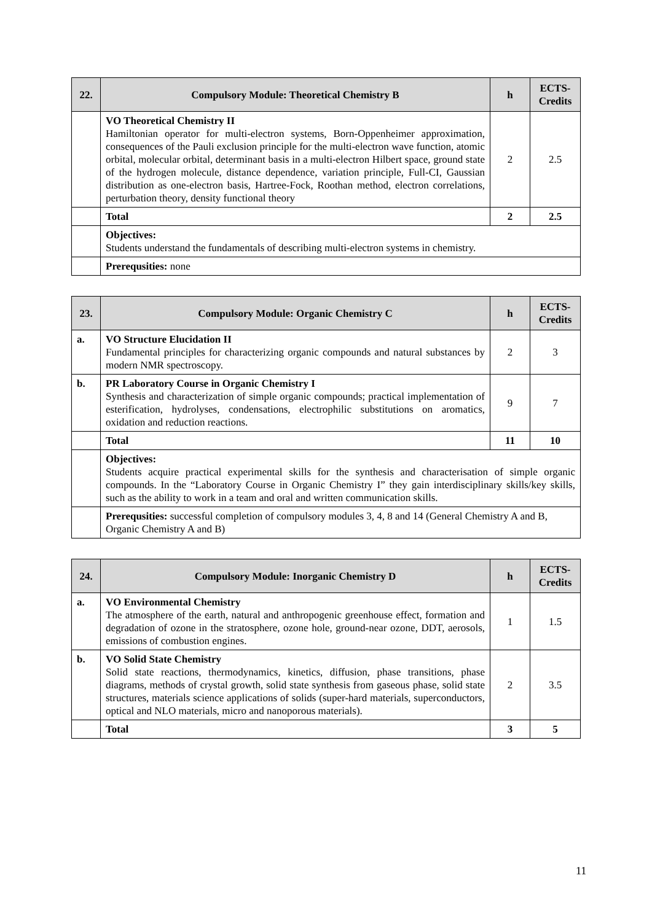| 22. | Compulsory Module: Theoretical Chemistry B | h | ECTS-Credits |
| --- | --- | --- | --- |
| | VO Theoretical Chemistry II Hamiltonian operator for multi-electron systems, Born-Oppenheimer approximation, consequences of the Pauli exclusion principle for the multi-electron wave function, atomic orbital, molecular orbital, determinant basis in a multi-electron Hilbert space, ground state of the hydrogen molecule, distance dependence, variation principle, Full-CI, Gaussian distribution as one-electron basis, Hartree-Fock, Roothan method, electron correlations, perturbation theory, density functional theory | 2 | 2.5 |
| | Total | 2 | 2.5 |
| | Objectives: Students understand the fundamentals of describing multi-electron systems in chemistry. | | |
| | Prerequsities: none | | |
| 23. | Compulsory Module: Organic Chemistry C | h | ECTS-Credits |
| --- | --- | --- | --- |
| a. | VO Structure Elucidation II Fundamental principles for characterizing organic compounds and natural substances by modern NMR spectroscopy. | 2 | 3 |
| b. | PR Laboratory Course in Organic Chemistry I Synthesis and characterization of simple organic compounds; practical implementation of esterification, hydrolyses, condensations, electrophilic substitutions on aromatics, oxidation and reduction reactions. | 9 | 7 |
| | Total | 11 | 10 |
| | Objectives: Students acquire practical experimental skills for the synthesis and characterisation of simple organic compounds. In the “Laboratory Course in Organic Chemistry I” they gain interdisciplinary skills/key skills, such as the ability to work in a team and oral and written communication skills. | | |
| | Prerequsities: successful completion of compulsory modules 3, 4, 8 and 14 (General Chemistry A and B, Organic Chemistry A and B) | | |
| 24. | Compulsory Module: Inorganic Chemistry D | h | ECTS-Credits |
| --- | --- | --- | --- |
| a. | VO Environmental Chemistry The atmosphere of the earth, natural and anthropogenic greenhouse effect, formation and degradation of ozone in the stratosphere, ozone hole, ground-near ozone, DDT, aerosols, emissions of combustion engines. | 1 | 1.5 |
| b. | VO Solid State Chemistry Solid state reactions, thermodynamics, kinetics, diffusion, phase transitions, phase diagrams, methods of crystal growth, solid state synthesis from gaseous phase, solid state structures, materials science applications of solids (super-hard materials, superconductors, optical and NLO materials, micro and nanoporous materials). | 2 | 3.5 |
| | Total | 3 | 5 |
11